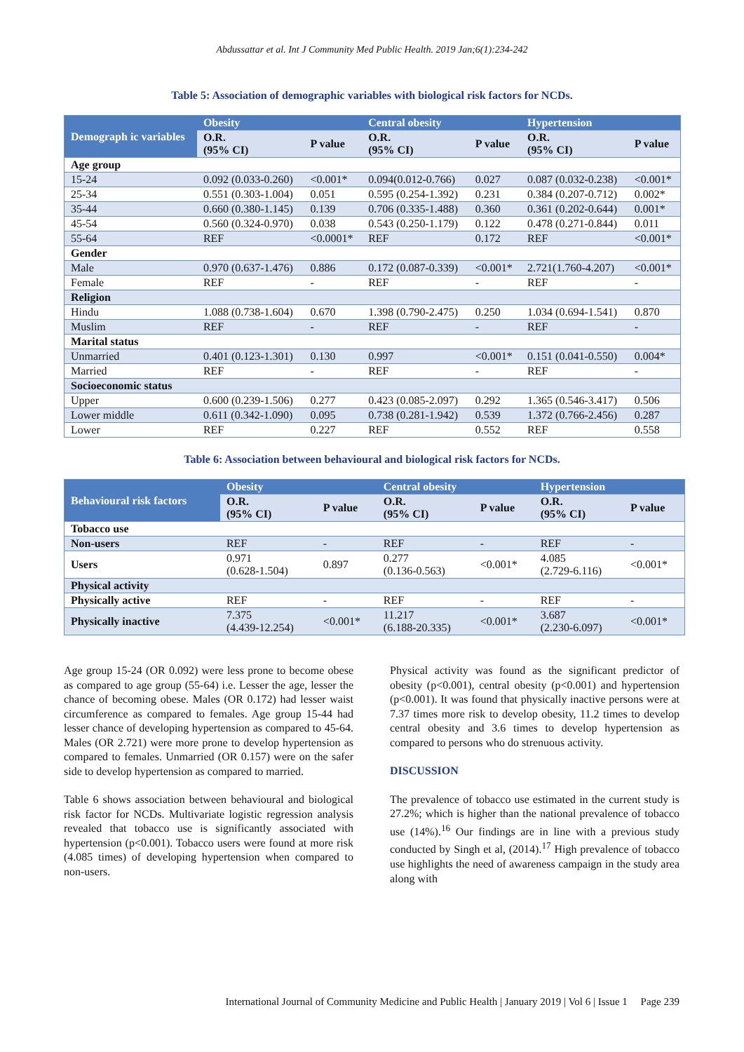Abdussattar et al. Int J Community Med Public Health. 2019 Jan;6(1):234-242
Table 5: Association of demographic variables with biological risk factors for NCDs.
| Demograph ic variables | Obesity | | Central obesity | | Hypertension | |
| --- | --- | --- | --- | --- | --- | --- |
| | O.R. (95% CI) | P value | O.R. (95% CI) | P value | O.R. (95% CI) | P value |
| Age group | | | | | | |
| 15-24 | 0.092 (0.033-0.260) | <0.001* | 0.094(0.012-0.766) | 0.027 | 0.087 (0.032-0.238) | <0.001* |
| 25-34 | 0.551 (0.303-1.004) | 0.051 | 0.595 (0.254-1.392) | 0.231 | 0.384 (0.207-0.712) | 0.002* |
| 35-44 | 0.660 (0.380-1.145) | 0.139 | 0.706 (0.335-1.488) | 0.360 | 0.361 (0.202-0.644) | 0.001* |
| 45-54 | 0.560 (0.324-0.970) | 0.038 | 0.543 (0.250-1.179) | 0.122 | 0.478 (0.271-0.844) | 0.011 |
| 55-64 | REF | <0.0001* | REF | 0.172 | REF | <0.001* |
| Gender | | | | | | |
| Male | 0.970 (0.637-1.476) | 0.886 | 0.172 (0.087-0.339) | <0.001* | 2.721(1.760-4.207) | <0.001* |
| Female | REF | - | REF | - | REF | - |
| Religion | | | | | | |
| Hindu | 1.088 (0.738-1.604) | 0.670 | 1.398 (0.790-2.475) | 0.250 | 1.034 (0.694-1.541) | 0.870 |
| Muslim | REF | - | REF | - | REF | - |
| Marital status | | | | | | |
| Unmarried | 0.401 (0.123-1.301) | 0.130 | 0.997 | <0.001* | 0.151 (0.041-0.550) | 0.004* |
| Married | REF | - | REF | - | REF | - |
| Socioeconomic status | | | | | | |
| Upper | 0.600 (0.239-1.506) | 0.277 | 0.423 (0.085-2.097) | 0.292 | 1.365 (0.546-3.417) | 0.506 |
| Lower middle | 0.611 (0.342-1.090) | 0.095 | 0.738 (0.281-1.942) | 0.539 | 1.372 (0.766-2.456) | 0.287 |
| Lower | REF | 0.227 | REF | 0.552 | REF | 0.558 |
Table 6: Association between behavioural and biological risk factors for NCDs.
| Behavioural risk factors | Obesity | | Central obesity | | Hypertension | |
| --- | --- | --- | --- | --- | --- | --- |
| | O.R. (95% CI) | P value | O.R. (95% CI) | P value | O.R. (95% CI) | P value |
| Tobacco use | | | | | | |
| Non-users | REF | - | REF | - | REF | - |
| Users | 0.971 (0.628-1.504) | 0.897 | 0.277 (0.136-0.563) | <0.001* | 4.085 (2.729-6.116) | <0.001* |
| Physical activity | | | | | | |
| Physically active | REF | - | REF | - | REF | - |
| Physically inactive | 7.375 (4.439-12.254) | <0.001* | 11.217 (6.188-20.335) | <0.001* | 3.687 (2.230-6.097) | <0.001* |
Age group 15-24 (OR 0.092) were less prone to become obese as compared to age group (55-64) i.e. Lesser the age, lesser the chance of becoming obese. Males (OR 0.172) had lesser waist circumference as compared to females. Age group 15-44 had lesser chance of developing hypertension as compared to 45-64. Males (OR 2.721) were more prone to develop hypertension as compared to females. Unmarried (OR 0.157) were on the safer side to develop hypertension as compared to married.
Table 6 shows association between behavioural and biological risk factor for NCDs. Multivariate logistic regression analysis revealed that tobacco use is significantly associated with hypertension (p<0.001). Tobacco users were found at more risk (4.085 times) of developing hypertension when compared to non-users.
Physical activity was found as the significant predictor of obesity (p<0.001), central obesity (p<0.001) and hypertension (p<0.001). It was found that physically inactive persons were at 7.37 times more risk to develop obesity, 11.2 times to develop central obesity and 3.6 times to develop hypertension as compared to persons who do strenuous activity.
DISCUSSION
The prevalence of tobacco use estimated in the current study is 27.2%; which is higher than the national prevalence of tobacco use (14%).<sup>16</sup> Our findings are in line with a previous study conducted by Singh et al, (2014).<sup>17</sup> High prevalence of tobacco use highlights the need of awareness campaign in the study area along with
International Journal of Community Medicine and Public Health | January 2019 | Vol 6 | Issue 1 Page 239